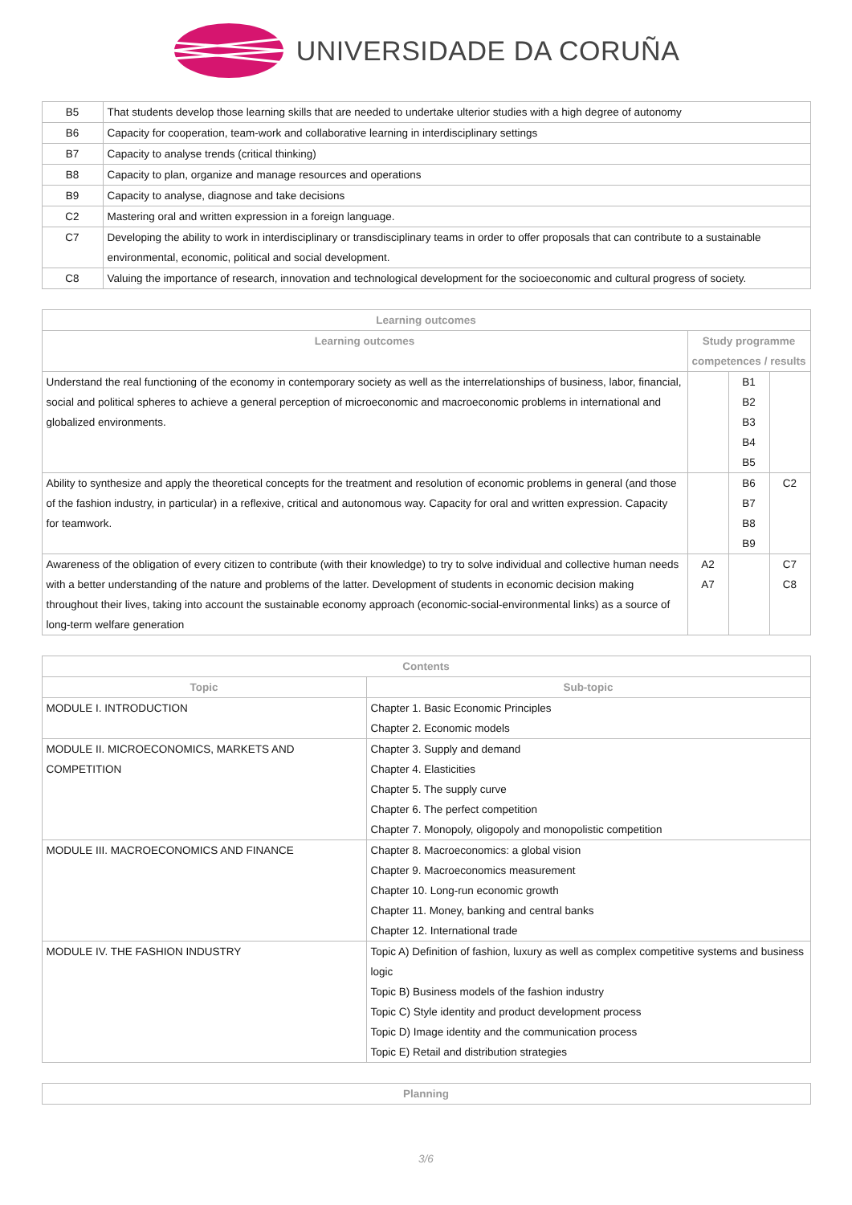UNIVERSIDADE DA CORUÑA
| B5 | That students develop those learning skills that are needed to undertake ulterior studies with a high degree of autonomy |
| B6 | Capacity for cooperation, team-work and collaborative learning in interdisciplinary settings |
| B7 | Capacity to analyse trends (critical thinking) |
| B8 | Capacity to plan, organize and manage resources and operations |
| B9 | Capacity to analyse, diagnose and take decisions |
| C2 | Mastering oral and written expression in a foreign language. |
| C7 | Developing the ability to work in interdisciplinary or transdisciplinary teams in order to offer proposals that can contribute to a sustainable environmental, economic, political and social development. |
| C8 | Valuing the importance of research, innovation and technological development for the socioeconomic and cultural progress of society. |
| Learning outcomes | | | |
| --- | --- | --- | --- |
| Learning outcomes | Study programme competences / results | | |
| Understand the real functioning of the economy in contemporary society as well as the interrelationships of business, labor, financial, social and political spheres to achieve a general perception of microeconomic and macroeconomic problems in international and globalized environments. | | B1 B2 B3 B4 B5 | |
| Ability to synthesize and apply the theoretical concepts for the treatment and resolution of economic problems in general (and those of the fashion industry, in particular) in a reflexive, critical and autonomous way. Capacity for oral and written expression. Capacity for teamwork. | | B6 B7 B8 B9 | C2 |
| Awareness of the obligation of every citizen to contribute (with their knowledge) to try to solve individual and collective human needs with a better understanding of the nature and problems of the latter. Development of students in economic decision making throughout their lives, taking into account the sustainable economy approach (economic-social-environmental links) as a source of long-term welfare generation | A2 A7 | | C7 C8 |
| Contents | |
| --- | --- |
| Topic | Sub-topic |
| MODULE I. INTRODUCTION | Chapter 1. Basic Economic Principles Chapter 2. Economic models |
| MODULE II. MICROECONOMICS, MARKETS AND COMPETITION | Chapter 3. Supply and demand Chapter 4. Elasticities Chapter 5. The supply curve Chapter 6. The perfect competition Chapter 7. Monopoly, oligopoly and monopolistic competition |
| MODULE III. MACROECONOMICS AND FINANCE | Chapter 8. Macroeconomics: a global vision Chapter 9. Macroeconomics measurement Chapter 10. Long-run economic growth Chapter 11. Money, banking and central banks Chapter 12. International trade |
| MODULE IV. THE FASHION INDUSTRY | Topic A) Definition of fashion, luxury as well as complex competitive systems and business logic Topic B) Business models of the fashion industry Topic C) Style identity and product development process Topic D) Image identity and the communication process Topic E) Retail and distribution strategies |
| Planning |
| --- |
3/6